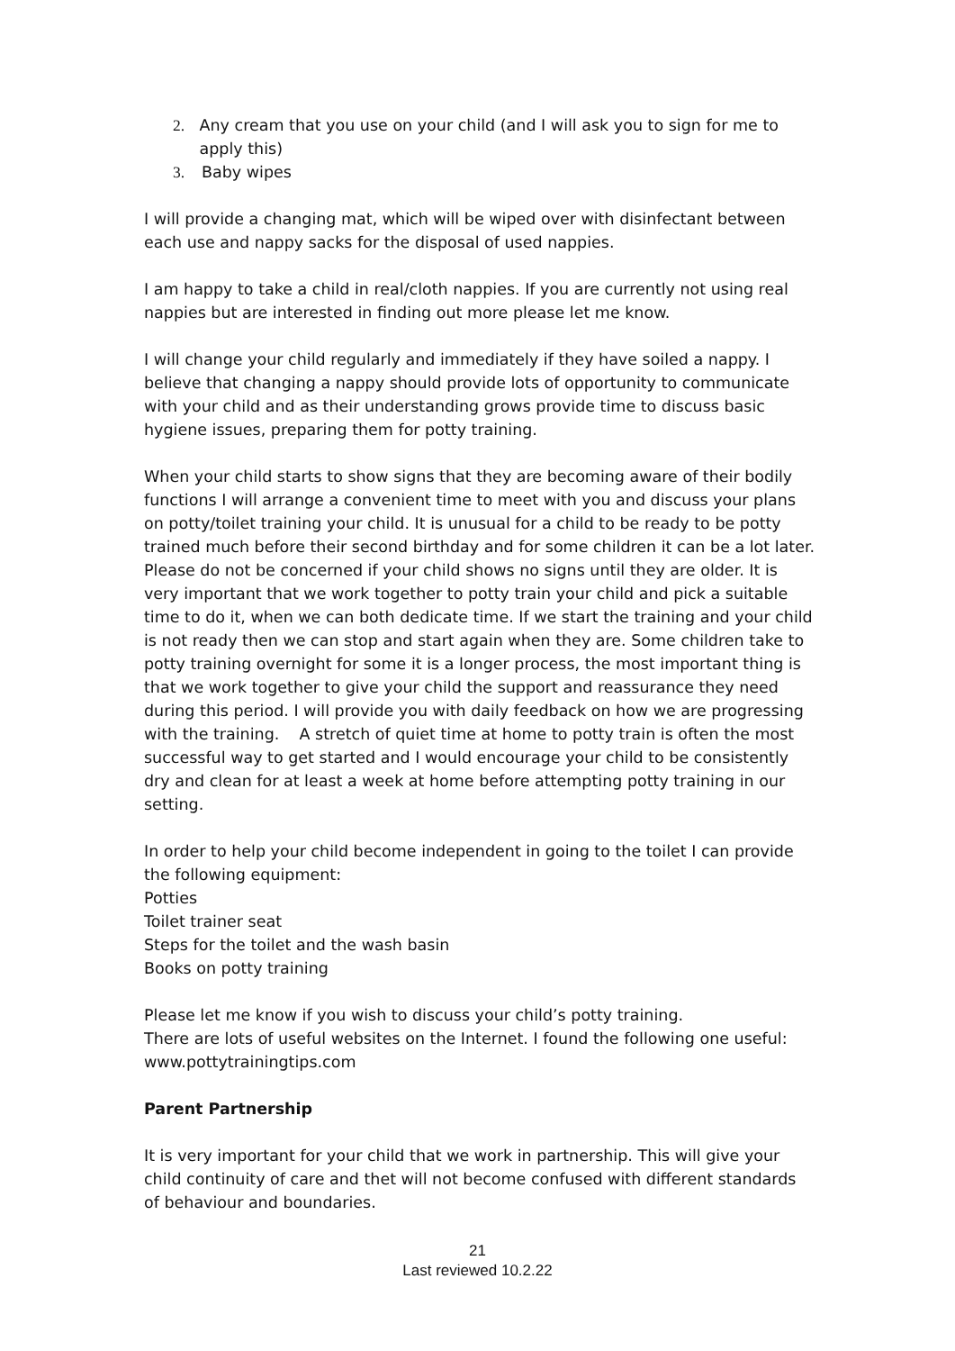2. Any cream that you use on your child (and I will ask you to sign for me to apply this)
3. Baby wipes
I will provide a changing mat, which will be wiped over with disinfectant between each use and nappy sacks for the disposal of used nappies.
I am happy to take a child in real/cloth nappies. If you are currently not using real nappies but are interested in finding out more please let me know.
I will change your child regularly and immediately if they have soiled a nappy. I believe that changing a nappy should provide lots of opportunity to communicate with your child and as their understanding grows provide time to discuss basic hygiene issues, preparing them for potty training.
When your child starts to show signs that they are becoming aware of their bodily functions I will arrange a convenient time to meet with you and discuss your plans on potty/toilet training your child. It is unusual for a child to be ready to be potty trained much before their second birthday and for some children it can be a lot later. Please do not be concerned if your child shows no signs until they are older. It is very important that we work together to potty train your child and pick a suitable time to do it, when we can both dedicate time. If we start the training and your child is not ready then we can stop and start again when they are. Some children take to potty training overnight for some it is a longer process, the most important thing is that we work together to give your child the support and reassurance they need during this period. I will provide you with daily feedback on how we are progressing with the training. A stretch of quiet time at home to potty train is often the most successful way to get started and I would encourage your child to be consistently dry and clean for at least a week at home before attempting potty training in our setting.
In order to help your child become independent in going to the toilet I can provide the following equipment:
Potties
Toilet trainer seat
Steps for the toilet and the wash basin
Books on potty training
Please let me know if you wish to discuss your child’s potty training.
There are lots of useful websites on the Internet. I found the following one useful: www.pottytrainingtips.com
Parent Partnership
It is very important for your child that we work in partnership. This will give your child continuity of care and thet will not become confused with different standards of behaviour and boundaries.
21
Last reviewed 10.2.22